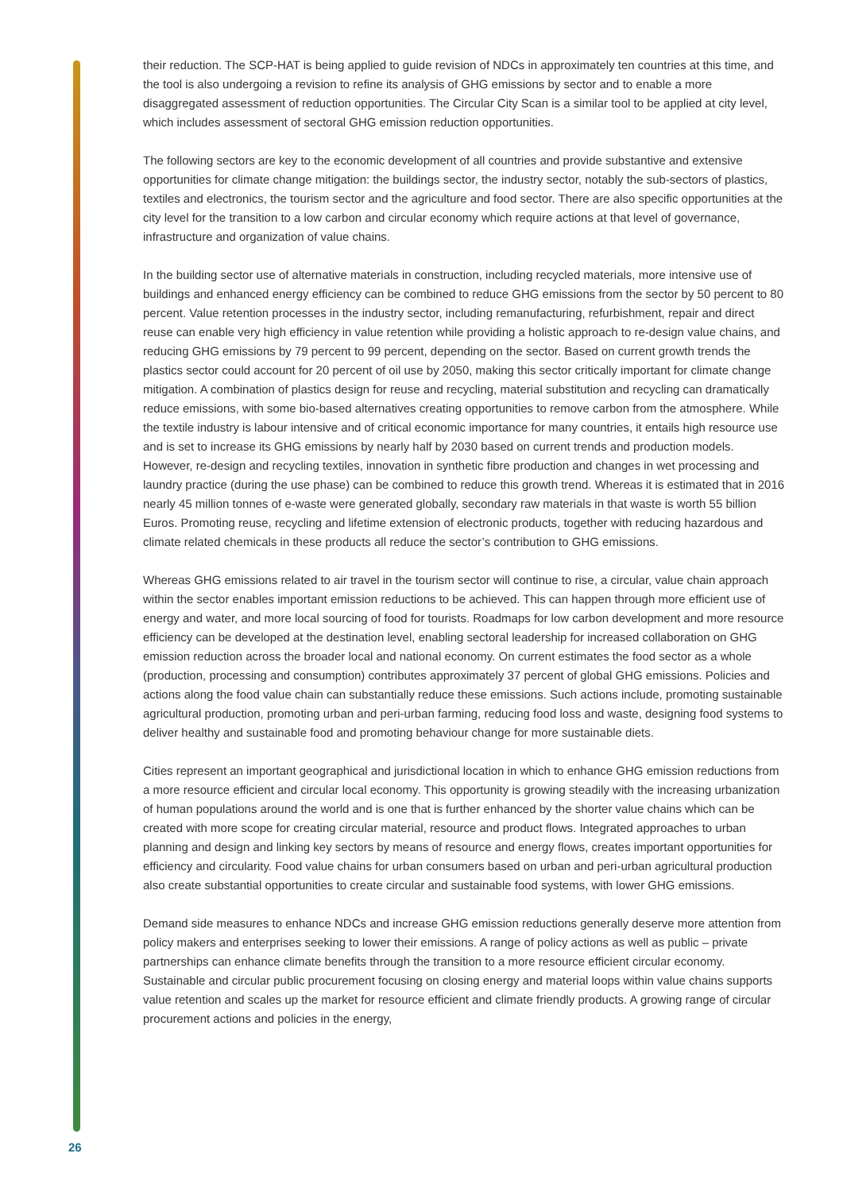their reduction. The SCP-HAT is being applied to guide revision of NDCs in approximately ten countries at this time, and the tool is also undergoing a revision to refine its analysis of GHG emissions by sector and to enable a more disaggregated assessment of reduction opportunities. The Circular City Scan is a similar tool to be applied at city level, which includes assessment of sectoral GHG emission reduction opportunities.
The following sectors are key to the economic development of all countries and provide substantive and extensive opportunities for climate change mitigation: the buildings sector, the industry sector, notably the sub-sectors of plastics, textiles and electronics, the tourism sector and the agriculture and food sector. There are also specific opportunities at the city level for the transition to a low carbon and circular economy which require actions at that level of governance, infrastructure and organization of value chains.
In the building sector use of alternative materials in construction, including recycled materials, more intensive use of buildings and enhanced energy efficiency can be combined to reduce GHG emissions from the sector by 50 percent to 80 percent. Value retention processes in the industry sector, including remanufacturing, refurbishment, repair and direct reuse can enable very high efficiency in value retention while providing a holistic approach to re-design value chains, and reducing GHG emissions by 79 percent to 99 percent, depending on the sector. Based on current growth trends the plastics sector could account for 20 percent of oil use by 2050, making this sector critically important for climate change mitigation. A combination of plastics design for reuse and recycling, material substitution and recycling can dramatically reduce emissions, with some bio-based alternatives creating opportunities to remove carbon from the atmosphere. While the textile industry is labour intensive and of critical economic importance for many countries, it entails high resource use and is set to increase its GHG emissions by nearly half by 2030 based on current trends and production models. However, re-design and recycling textiles, innovation in synthetic fibre production and changes in wet processing and laundry practice (during the use phase) can be combined to reduce this growth trend. Whereas it is estimated that in 2016 nearly 45 million tonnes of e-waste were generated globally, secondary raw materials in that waste is worth 55 billion Euros. Promoting reuse, recycling and lifetime extension of electronic products, together with reducing hazardous and climate related chemicals in these products all reduce the sector’s contribution to GHG emissions.
Whereas GHG emissions related to air travel in the tourism sector will continue to rise, a circular, value chain approach within the sector enables important emission reductions to be achieved. This can happen through more efficient use of energy and water, and more local sourcing of food for tourists. Roadmaps for low carbon development and more resource efficiency can be developed at the destination level, enabling sectoral leadership for increased collaboration on GHG emission reduction across the broader local and national economy. On current estimates the food sector as a whole (production, processing and consumption) contributes approximately 37 percent of global GHG emissions. Policies and actions along the food value chain can substantially reduce these emissions. Such actions include, promoting sustainable agricultural production, promoting urban and peri-urban farming, reducing food loss and waste, designing food systems to deliver healthy and sustainable food and promoting behaviour change for more sustainable diets.
Cities represent an important geographical and jurisdictional location in which to enhance GHG emission reductions from a more resource efficient and circular local economy. This opportunity is growing steadily with the increasing urbanization of human populations around the world and is one that is further enhanced by the shorter value chains which can be created with more scope for creating circular material, resource and product flows. Integrated approaches to urban planning and design and linking key sectors by means of resource and energy flows, creates important opportunities for efficiency and circularity. Food value chains for urban consumers based on urban and peri-urban agricultural production also create substantial opportunities to create circular and sustainable food systems, with lower GHG emissions.
Demand side measures to enhance NDCs and increase GHG emission reductions generally deserve more attention from policy makers and enterprises seeking to lower their emissions. A range of policy actions as well as public – private partnerships can enhance climate benefits through the transition to a more resource efficient circular economy. Sustainable and circular public procurement focusing on closing energy and material loops within value chains supports value retention and scales up the market for resource efficient and climate friendly products. A growing range of circular procurement actions and policies in the energy,
26